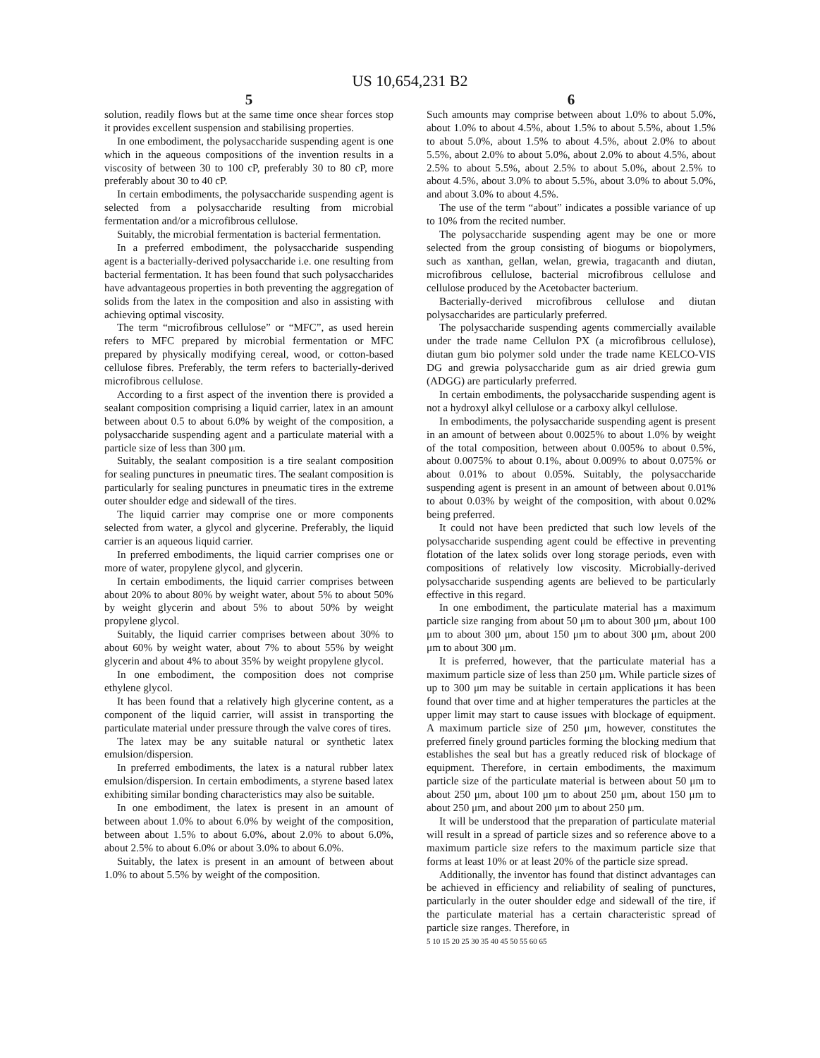US 10,654,231 B2
5
solution, readily flows but at the same time once shear forces stop it provides excellent suspension and stabilising properties.
In one embodiment, the polysaccharide suspending agent is one which in the aqueous compositions of the invention results in a viscosity of between 30 to 100 cP, preferably 30 to 80 cP, more preferably about 30 to 40 cP.
In certain embodiments, the polysaccharide suspending agent is selected from a polysaccharide resulting from microbial fermentation and/or a microfibrous cellulose.
Suitably, the microbial fermentation is bacterial fermentation.
In a preferred embodiment, the polysaccharide suspending agent is a bacterially-derived polysaccharide i.e. one resulting from bacterial fermentation. It has been found that such polysaccharides have advantageous properties in both preventing the aggregation of solids from the latex in the composition and also in assisting with achieving optimal viscosity.
The term “microfibrous cellulose” or “MFC”, as used herein refers to MFC prepared by microbial fermentation or MFC prepared by physically modifying cereal, wood, or cotton-based cellulose fibres. Preferably, the term refers to bacterially-derived microfibrous cellulose.
According to a first aspect of the invention there is provided a sealant composition comprising a liquid carrier, latex in an amount between about 0.5 to about 6.0% by weight of the composition, a polysaccharide suspending agent and a particulate material with a particle size of less than 300 μm.
Suitably, the sealant composition is a tire sealant composition for sealing punctures in pneumatic tires. The sealant composition is particularly for sealing punctures in pneumatic tires in the extreme outer shoulder edge and sidewall of the tires.
The liquid carrier may comprise one or more components selected from water, a glycol and glycerine. Preferably, the liquid carrier is an aqueous liquid carrier.
In preferred embodiments, the liquid carrier comprises one or more of water, propylene glycol, and glycerin.
In certain embodiments, the liquid carrier comprises between about 20% to about 80% by weight water, about 5% to about 50% by weight glycerin and about 5% to about 50% by weight propylene glycol.
Suitably, the liquid carrier comprises between about 30% to about 60% by weight water, about 7% to about 55% by weight glycerin and about 4% to about 35% by weight propylene glycol.
In one embodiment, the composition does not comprise ethylene glycol.
It has been found that a relatively high glycerine content, as a component of the liquid carrier, will assist in transporting the particulate material under pressure through the valve cores of tires.
The latex may be any suitable natural or synthetic latex emulsion/dispersion.
In preferred embodiments, the latex is a natural rubber latex emulsion/dispersion. In certain embodiments, a styrene based latex exhibiting similar bonding characteristics may also be suitable.
In one embodiment, the latex is present in an amount of between about 1.0% to about 6.0% by weight of the composition, between about 1.5% to about 6.0%, about 2.0% to about 6.0%, about 2.5% to about 6.0% or about 3.0% to about 6.0%.
Suitably, the latex is present in an amount of between about 1.0% to about 5.5% by weight of the composition.
6
Such amounts may comprise between about 1.0% to about 5.0%, about 1.0% to about 4.5%, about 1.5% to about 5.5%, about 1.5% to about 5.0%, about 1.5% to about 4.5%, about 2.0% to about 5.5%, about 2.0% to about 5.0%, about 2.0% to about 4.5%, about 2.5% to about 5.5%, about 2.5% to about 5.0%, about 2.5% to about 4.5%, about 3.0% to about 5.5%, about 3.0% to about 5.0%, and about 3.0% to about 4.5%.
The use of the term “about” indicates a possible variance of up to 10% from the recited number.
The polysaccharide suspending agent may be one or more selected from the group consisting of biogums or biopolymers, such as xanthan, gellan, welan, grewia, tragacanth and diutan, microfibrous cellulose, bacterial microfibrous cellulose and cellulose produced by the Acetobacter bacterium.
Bacterially-derived microfibrous cellulose and diutan polysaccharides are particularly preferred.
The polysaccharide suspending agents commercially available under the trade name Cellulon PX (a microfibrous cellulose), diutan gum bio polymer sold under the trade name KELCO-VIS DG and grewia polysaccharide gum as air dried grewia gum (ADGG) are particularly preferred.
In certain embodiments, the polysaccharide suspending agent is not a hydroxyl alkyl cellulose or a carboxy alkyl cellulose.
In embodiments, the polysaccharide suspending agent is present in an amount of between about 0.0025% to about 1.0% by weight of the total composition, between about 0.005% to about 0.5%, about 0.0075% to about 0.1%, about 0.009% to about 0.075% or about 0.01% to about 0.05%. Suitably, the polysaccharide suspending agent is present in an amount of between about 0.01% to about 0.03% by weight of the composition, with about 0.02% being preferred.
It could not have been predicted that such low levels of the polysaccharide suspending agent could be effective in preventing flotation of the latex solids over long storage periods, even with compositions of relatively low viscosity. Microbially-derived polysaccharide suspending agents are believed to be particularly effective in this regard.
In one embodiment, the particulate material has a maximum particle size ranging from about 50 μm to about 300 μm, about 100 μm to about 300 μm, about 150 μm to about 300 μm, about 200 μm to about 300 μm.
It is preferred, however, that the particulate material has a maximum particle size of less than 250 μm. While particle sizes of up to 300 μm may be suitable in certain applications it has been found that over time and at higher temperatures the particles at the upper limit may start to cause issues with blockage of equipment. A maximum particle size of 250 μm, however, constitutes the preferred finely ground particles forming the blocking medium that establishes the seal but has a greatly reduced risk of blockage of equipment. Therefore, in certain embodiments, the maximum particle size of the particulate material is between about 50 μm to about 250 μm, about 100 μm to about 250 μm, about 150 μm to about 250 μm, and about 200 μm to about 250 μm.
It will be understood that the preparation of particulate material will result in a spread of particle sizes and so reference above to a maximum particle size refers to the maximum particle size that forms at least 10% or at least 20% of the particle size spread.
Additionally, the inventor has found that distinct advantages can be achieved in efficiency and reliability of sealing of punctures, particularly in the outer shoulder edge and sidewall of the tire, if the particulate material has a certain characteristic spread of particle size ranges. Therefore, in
5 10 15 20 25 30 35 40 45 50 55 60 65